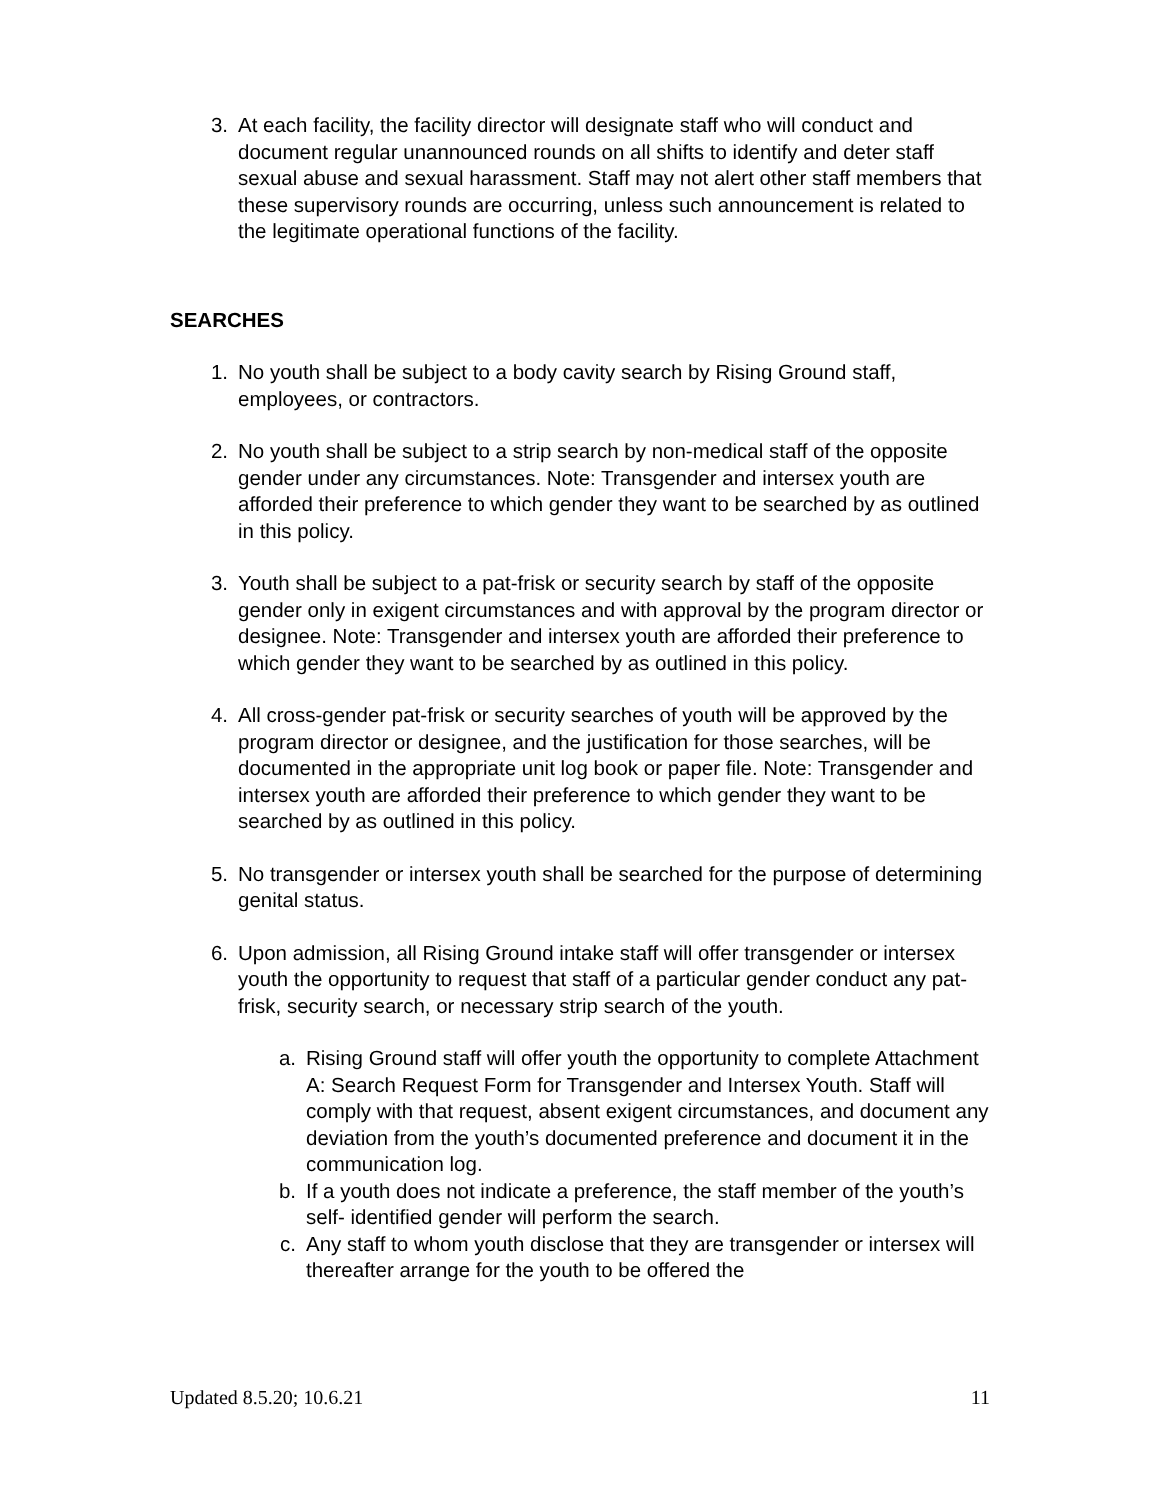3. At each facility, the facility director will designate staff who will conduct and document regular unannounced rounds on all shifts to identify and deter staff sexual abuse and sexual harassment. Staff may not alert other staff members that these supervisory rounds are occurring, unless such announcement is related to the legitimate operational functions of the facility.
SEARCHES
1. No youth shall be subject to a body cavity search by Rising Ground staff, employees, or contractors.
2. No youth shall be subject to a strip search by non-medical staff of the opposite gender under any circumstances. Note: Transgender and intersex youth are afforded their preference to which gender they want to be searched by as outlined in this policy.
3. Youth shall be subject to a pat-frisk or security search by staff of the opposite gender only in exigent circumstances and with approval by the program director or designee. Note: Transgender and intersex youth are afforded their preference to which gender they want to be searched by as outlined in this policy.
4. All cross-gender pat-frisk or security searches of youth will be approved by the program director or designee, and the justification for those searches, will be documented in the appropriate unit log book or paper file. Note: Transgender and intersex youth are afforded their preference to which gender they want to be searched by as outlined in this policy.
5. No transgender or intersex youth shall be searched for the purpose of determining genital status.
6. Upon admission, all Rising Ground intake staff will offer transgender or intersex youth the opportunity to request that staff of a particular gender conduct any pat-frisk, security search, or necessary strip search of the youth.
a. Rising Ground staff will offer youth the opportunity to complete Attachment A: Search Request Form for Transgender and Intersex Youth. Staff will comply with that request, absent exigent circumstances, and document any deviation from the youth’s documented preference and document it in the communication log.
b. If a youth does not indicate a preference, the staff member of the youth’s self- identified gender will perform the search.
c. Any staff to whom youth disclose that they are transgender or intersex will thereafter arrange for the youth to be offered the
Updated 8.5.20; 10.6.21 11